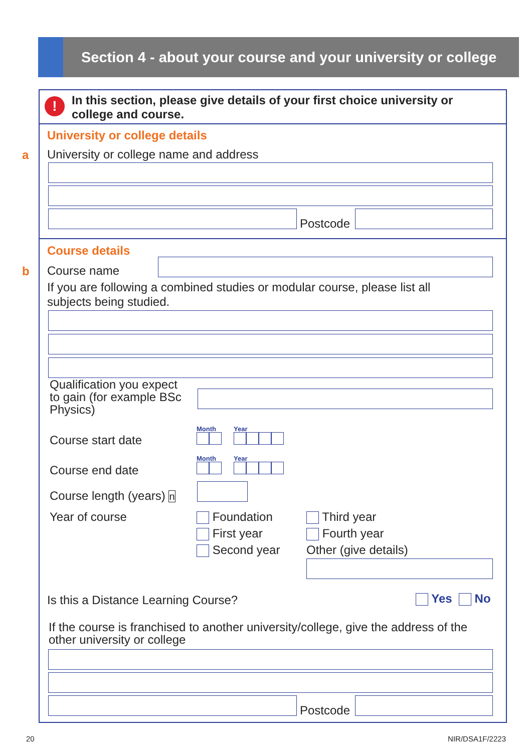Section 4 - about your course and your university or college
a
b
!
In this section, please give details of your first choice university or
college and course.
University or college details
University or college name and address
Postcode
Course details
Course name
If you are following a combined studies or modular course, please list all
subjects being studied.
Qualification you expect
to gain (for example BSc
Physics)
Course start date
Month Year
Course end date
Month Year
Course length (years) n
Year of course
Foundation
First year
Second year
Third year
Fourth year
Other (give details)
Is this a Distance Learning Course? Yes No
If the course is franchised to another university/college, give the address of the
other university or college
Postcode
20 NIR/DSA1F/2223